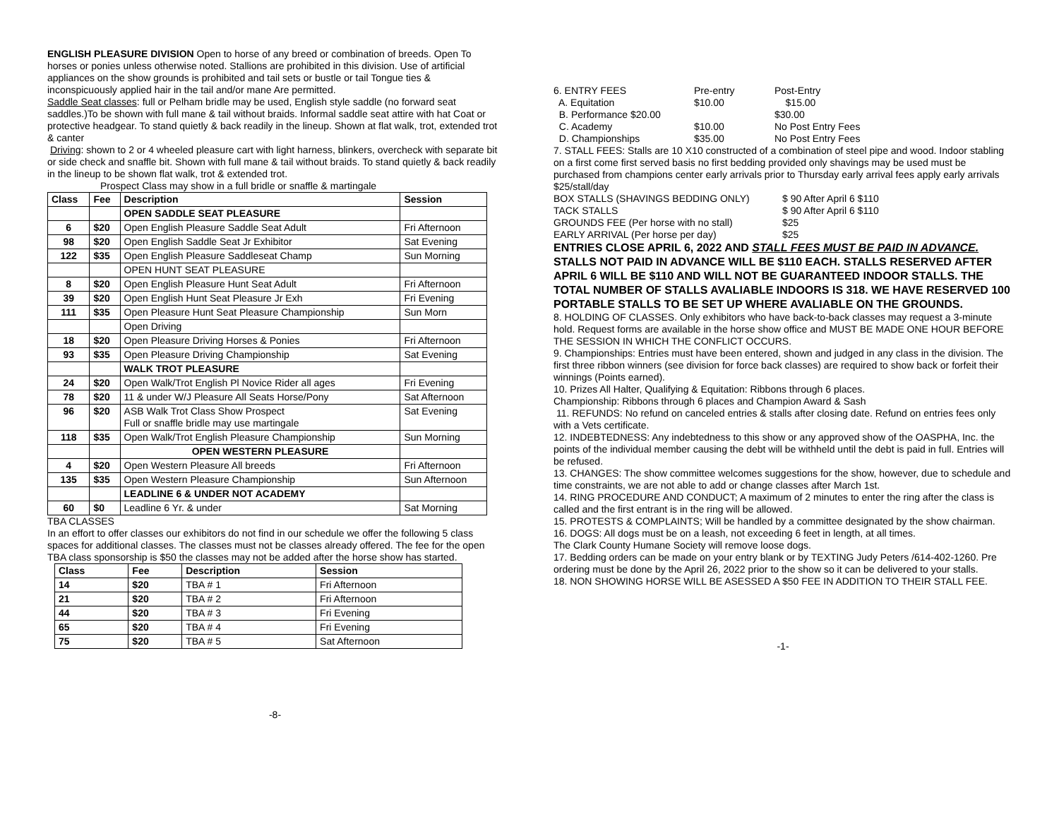ENGLISH PLEASURE DIVISION Open to horse of any breed or combination of breeds. Open To horses or ponies unless otherwise noted. Stallions are prohibited in this division. Use of artificial appliances on the show grounds is prohibited and tail sets or bustle or tail Tongue ties & inconspicuously applied hair in the tail and/or mane Are permitted.
Saddle Seat classes: full or Pelham bridle may be used, English style saddle (no forward seat saddles.)To be shown with full mane & tail without braids. Informal saddle seat attire with hat Coat or protective headgear. To stand quietly & back readily in the lineup. Shown at flat walk, trot, extended trot & canter
Driving: shown to 2 or 4 wheeled pleasure cart with light harness, blinkers, overcheck with separate bit or side check and snaffle bit. Shown with full mane & tail without braids. To stand quietly & back readily in the lineup to be shown flat walk, trot & extended trot.
Prospect Class may show in a full bridle or snaffle & martingale
| Class | Fee | Description | Session |
| --- | --- | --- | --- |
| | | OPEN SADDLE SEAT PLEASURE | |
| 6 | $20 | Open English Pleasure Saddle Seat Adult | Fri Afternoon |
| 98 | $20 | Open English Saddle Seat Jr Exhibitor | Sat Evening |
| 122 | $35 | Open English Pleasure Saddleseat Champ | Sun Morning |
| | | OPEN HUNT SEAT PLEASURE | |
| 8 | $20 | Open English Pleasure Hunt Seat Adult | Fri Afternoon |
| 39 | $20 | Open English Hunt Seat Pleasure Jr Exh | Fri Evening |
| 111 | $35 | Open Pleasure Hunt Seat Pleasure Championship | Sun Morn |
| | | Open Driving | |
| 18 | $20 | Open Pleasure Driving Horses & Ponies | Fri Afternoon |
| 93 | $35 | Open Pleasure Driving Championship | Sat Evening |
| | | WALK TROT PLEASURE | |
| 24 | $20 | Open Walk/Trot English Pl Novice Rider all ages | Fri Evening |
| 78 | $20 | 11 & under W/J Pleasure All Seats Horse/Pony | Sat Afternoon |
| 96 | $20 | ASB Walk Trot Class Show Prospect Full or snaffle bridle may use martingale | Sat Evening |
| 118 | $35 | Open Walk/Trot English Pleasure Championship | Sun Morning |
| | | OPEN WESTERN PLEASURE | |
| 4 | $20 | Open Western Pleasure All breeds | Fri Afternoon |
| 135 | $35 | Open Western Pleasure Championship | Sun Afternoon |
| | | LEADLINE 6 & UNDER NOT ACADEMY | |
| 60 | $0 | Leadline 6 Yr. & under | Sat Morning |
TBA CLASSES
In an effort to offer classes our exhibitors do not find in our schedule we offer the following 5 class spaces for additional classes. The classes must not be classes already offered. The fee for the open TBA class sponsorship is $50 the classes may not be added after the horse show has started.
| Class | Fee | Description | Session |
| --- | --- | --- | --- |
| 14 | $20 | TBA # 1 | Fri Afternoon |
| 21 | $20 | TBA # 2 | Fri Afternoon |
| 44 | $20 | TBA # 3 | Fri Evening |
| 65 | $20 | TBA # 4 | Fri Evening |
| 75 | $20 | TBA # 5 | Sat Afternoon |
-8-
| 6. ENTRY FEES | Pre-entry | Post-Entry |
| A. Equitation | $10.00 | $15.00 |
| B. Performance $20.00 | | $30.00 |
| C. Academy | $10.00 | No Post Entry Fees |
| D. Championships | $35.00 | No Post Entry Fees |
7. STALL FEES: Stalls are 10 X10 constructed of a combination of steel pipe and wood. Indoor stabling on a first come first served basis no first bedding provided only shavings may be used must be purchased from champions center early arrivals prior to Thursday early arrival fees apply early arrivals $25/stall/day
| BOX STALLS (SHAVINGS BEDDING ONLY) | $ 90 After April 6 $110 |
| TACK STALLS | $ 90 After April 6 $110 |
| GROUNDS FEE (Per horse with no stall) | $25 |
| EARLY ARRIVAL (Per horse per day) | $25 |
ENTRIES CLOSE APRIL 6, 2022 AND STALL FEES MUST BE PAID IN ADVANCE. STALLS NOT PAID IN ADVANCE WILL BE $110 EACH. STALLS RESERVED AFTER APRIL 6 WILL BE $110 AND WILL NOT BE GUARANTEED INDOOR STALLS. THE TOTAL NUMBER OF STALLS AVALIABLE INDOORS IS 318. WE HAVE RESERVED 100 PORTABLE STALLS TO BE SET UP WHERE AVALIABLE ON THE GROUNDS.
8. HOLDING OF CLASSES. Only exhibitors who have back-to-back classes may request a 3-minute hold. Request forms are available in the horse show office and MUST BE MADE ONE HOUR BEFORE THE SESSION IN WHICH THE CONFLICT OCCURS.
9. Championships: Entries must have been entered, shown and judged in any class in the division. The first three ribbon winners (see division for force back classes) are required to show back or forfeit their winnings (Points earned).
10. Prizes All Halter, Qualifying & Equitation: Ribbons through 6 places.
Championship: Ribbons through 6 places and Champion Award & Sash
11. REFUNDS: No refund on canceled entries & stalls after closing date. Refund on entries fees only with a Vets certificate.
12. INDEBTEDNESS: Any indebtedness to this show or any approved show of the OASPHA, Inc. the points of the individual member causing the debt will be withheld until the debt is paid in full. Entries will be refused.
13. CHANGES: The show committee welcomes suggestions for the show, however, due to schedule and time constraints, we are not able to add or change classes after March 1st.
14. RING PROCEDURE AND CONDUCT; A maximum of 2 minutes to enter the ring after the class is called and the first entrant is in the ring will be allowed.
15. PROTESTS & COMPLAINTS; Will be handled by a committee designated by the show chairman.
16. DOGS: All dogs must be on a leash, not exceeding 6 feet in length, at all times.
The Clark County Humane Society will remove loose dogs.
17. Bedding orders can be made on your entry blank or by TEXTING Judy Peters /614-402-1260. Pre ordering must be done by the April 26, 2022 prior to the show so it can be delivered to your stalls.
18. NON SHOWING HORSE WILL BE ASESSED A $50 FEE IN ADDITION TO THEIR STALL FEE.
-1-